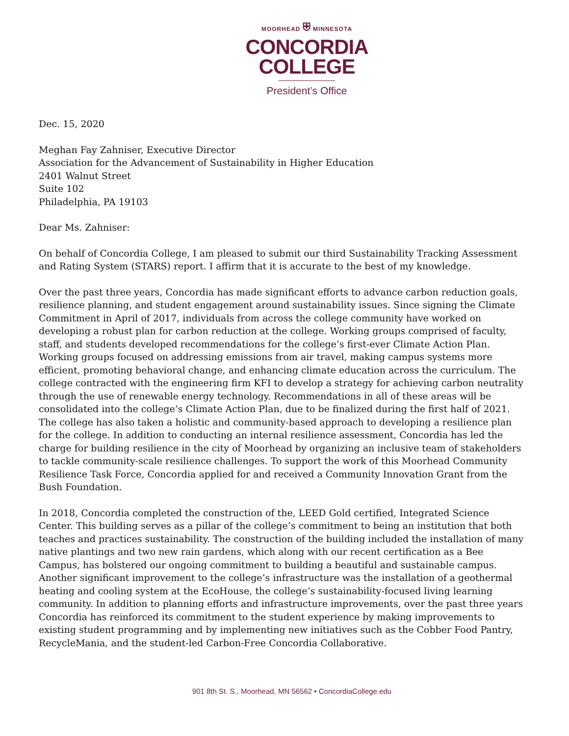MOORHEAD ⛨ MINNESOTA
CONCORDIA
COLLEGE
President’s Office
Dec. 15, 2020
Meghan Fay Zahniser, Executive Director
Association for the Advancement of Sustainability in Higher Education
2401 Walnut Street
Suite 102
Philadelphia, PA 19103
Dear Ms. Zahniser:
On behalf of Concordia College, I am pleased to submit our third Sustainability Tracking Assessment and Rating System (STARS) report. I affirm that it is accurate to the best of my knowledge.
Over the past three years, Concordia has made significant efforts to advance carbon reduction goals, resilience planning, and student engagement around sustainability issues. Since signing the Climate Commitment in April of 2017, individuals from across the college community have worked on developing a robust plan for carbon reduction at the college. Working groups comprised of faculty, staff, and students developed recommendations for the college’s first-ever Climate Action Plan. Working groups focused on addressing emissions from air travel, making campus systems more efficient, promoting behavioral change, and enhancing climate education across the curriculum. The college contracted with the engineering firm KFI to develop a strategy for achieving carbon neutrality through the use of renewable energy technology. Recommendations in all of these areas will be consolidated into the college’s Climate Action Plan, due to be finalized during the first half of 2021. The college has also taken a holistic and community-based approach to developing a resilience plan for the college. In addition to conducting an internal resilience assessment, Concordia has led the charge for building resilience in the city of Moorhead by organizing an inclusive team of stakeholders to tackle community-scale resilience challenges. To support the work of this Moorhead Community Resilience Task Force, Concordia applied for and received a Community Innovation Grant from the Bush Foundation.
In 2018, Concordia completed the construction of the, LEED Gold certified, Integrated Science Center. This building serves as a pillar of the college’s commitment to being an institution that both teaches and practices sustainability. The construction of the building included the installation of many native plantings and two new rain gardens, which along with our recent certification as a Bee Campus, has bolstered our ongoing commitment to building a beautiful and sustainable campus. Another significant improvement to the college’s infrastructure was the installation of a geothermal heating and cooling system at the EcoHouse, the college’s sustainability-focused living learning community. In addition to planning efforts and infrastructure improvements, over the past three years Concordia has reinforced its commitment to the student experience by making improvements to existing student programming and by implementing new initiatives such as the Cobber Food Pantry, RecycleMania, and the student-led Carbon-Free Concordia Collaborative.
901 8th St. S., Moorhead, MN 56562 • ConcordiaCollege.edu